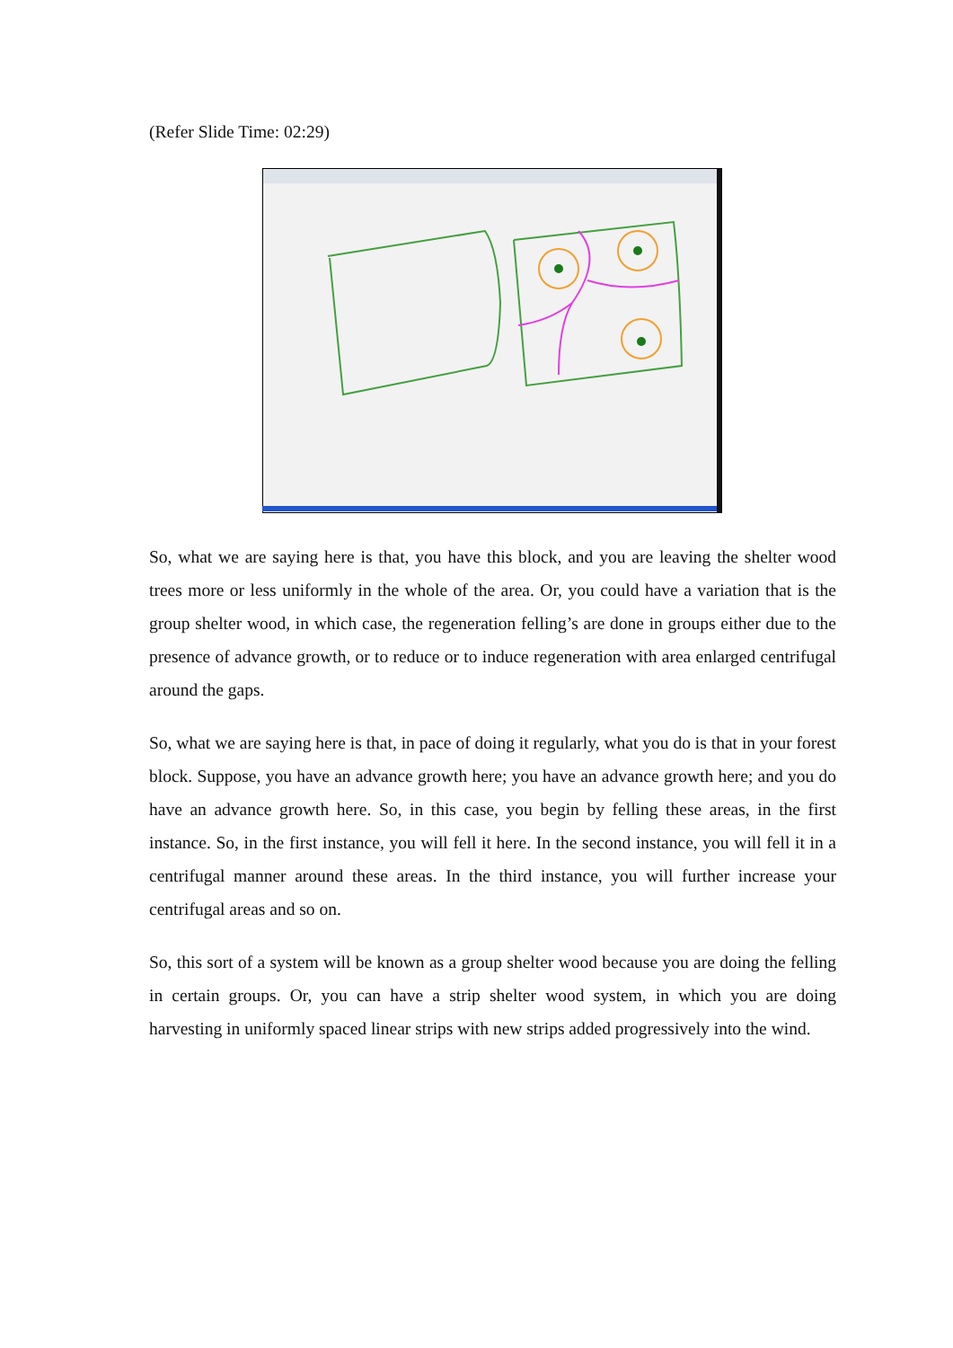(Refer Slide Time: 02:29)
So, what we are saying here is that, you have this block, and you are leaving the shelter wood trees more or less uniformly in the whole of the area. Or, you could have a variation that is the group shelter wood, in which case, the regeneration felling’s are done in groups either due to the presence of advance growth, or to reduce or to induce regeneration with area enlarged centrifugal around the gaps.
So, what we are saying here is that, in pace of doing it regularly, what you do is that in your forest block. Suppose, you have an advance growth here; you have an advance growth here; and you do have an advance growth here. So, in this case, you begin by felling these areas, in the first instance. So, in the first instance, you will fell it here. In the second instance, you will fell it in a centrifugal manner around these areas. In the third instance, you will further increase your centrifugal areas and so on.
So, this sort of a system will be known as a group shelter wood because you are doing the felling in certain groups. Or, you can have a strip shelter wood system, in which you are doing harvesting in uniformly spaced linear strips with new strips added progressively into the wind.